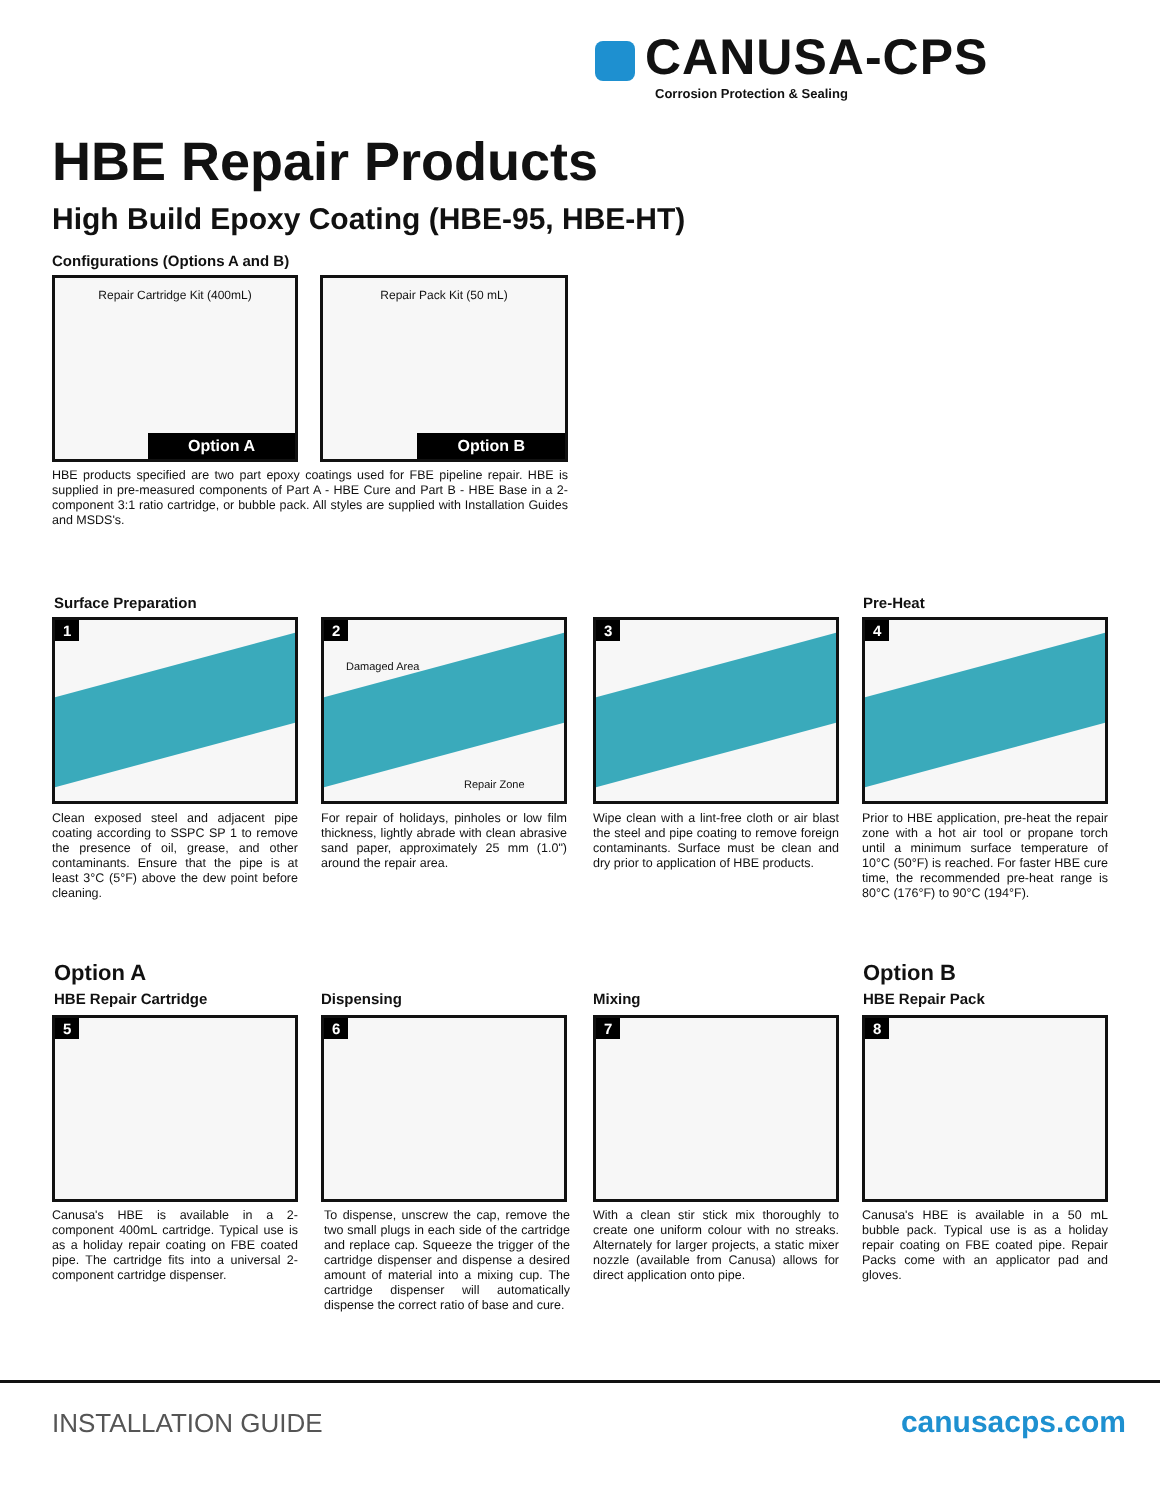CANUSA-CPS
Corrosion Protection & Sealing
HBE Repair Products
High Build Epoxy Coating (HBE-95, HBE-HT)
Configurations (Options A and B)
Repair Cartridge Kit (400mL)
Option A
Repair Pack Kit (50 mL)
Option B
HBE products specified are two part epoxy coatings used for FBE pipeline repair. HBE is supplied in pre-measured components of Part A - HBE Cure and Part B - HBE Base in a 2-component 3:1 ratio cartridge, or bubble pack. All styles are supplied with Installation Guides and MSDS's.
Surface Preparation Pre-Heat
1
2
Damaged Area
Repair Zone
3 4
Clean exposed steel and adjacent pipe coating according to SSPC SP 1 to remove the presence of oil, grease, and other contaminants. Ensure that the pipe is at least 3°C (5°F) above the dew point before cleaning.
For repair of holidays, pinholes or low film thickness, lightly abrade with clean abrasive sand paper, approximately 25 mm (1.0") around the repair area.
Wipe clean with a lint-free cloth or air blast the steel and pipe coating to remove foreign contaminants. Surface must be clean and dry prior to application of HBE products.
Prior to HBE application, pre-heat the repair zone with a hot air tool or propane torch until a minimum surface temperature of 10°C (50°F) is reached. For faster HBE cure time, the recommended pre-heat range is 80°C (176°F) to 90°C (194°F).
Option A Option B
HBE Repair Cartridge Dispensing Mixing HBE Repair Pack
5 6 7 8
Canusa's HBE is available in a 2-component 400mL cartridge. Typical use is as a holiday repair coating on FBE coated pipe. The cartridge fits into a universal 2-component cartridge dispenser.
To dispense, unscrew the cap, remove the two small plugs in each side of the cartridge and replace cap. Squeeze the trigger of the cartridge dispenser and dispense a desired amount of material into a mixing cup. The cartridge dispenser will automatically dispense the correct ratio of base and cure.
With a clean stir stick mix thoroughly to create one uniform colour with no streaks. Alternately for larger projects, a static mixer nozzle (available from Canusa) allows for direct application onto pipe.
Canusa's HBE is available in a 50 mL bubble pack. Typical use is as a holiday repair coating on FBE coated pipe. Repair Packs come with an applicator pad and gloves.
INSTALLATION GUIDE canusacps.com